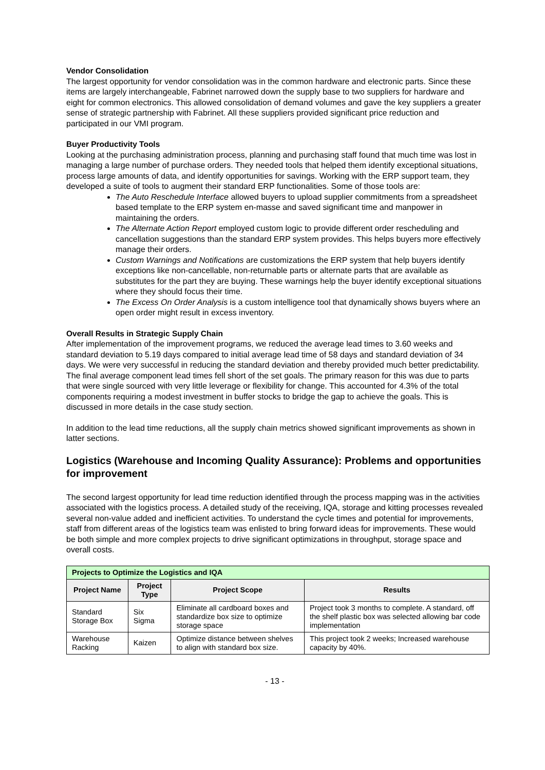Vendor Consolidation
The largest opportunity for vendor consolidation was in the common hardware and electronic parts. Since these items are largely interchangeable, Fabrinet narrowed down the supply base to two suppliers for hardware and eight for common electronics. This allowed consolidation of demand volumes and gave the key suppliers a greater sense of strategic partnership with Fabrinet. All these suppliers provided significant price reduction and participated in our VMI program.
Buyer Productivity Tools
Looking at the purchasing administration process, planning and purchasing staff found that much time was lost in managing a large number of purchase orders. They needed tools that helped them identify exceptional situations, process large amounts of data, and identify opportunities for savings. Working with the ERP support team, they developed a suite of tools to augment their standard ERP functionalities. Some of those tools are:
The Auto Reschedule Interface allowed buyers to upload supplier commitments from a spreadsheet based template to the ERP system en-masse and saved significant time and manpower in maintaining the orders.
The Alternate Action Report employed custom logic to provide different order rescheduling and cancellation suggestions than the standard ERP system provides. This helps buyers more effectively manage their orders.
Custom Warnings and Notifications are customizations the ERP system that help buyers identify exceptions like non-cancellable, non-returnable parts or alternate parts that are available as substitutes for the part they are buying. These warnings help the buyer identify exceptional situations where they should focus their time.
The Excess On Order Analysis is a custom intelligence tool that dynamically shows buyers where an open order might result in excess inventory.
Overall Results in Strategic Supply Chain
After implementation of the improvement programs, we reduced the average lead times to 3.60 weeks and standard deviation to 5.19 days compared to initial average lead time of 58 days and standard deviation of 34 days. We were very successful in reducing the standard deviation and thereby provided much better predictability. The final average component lead times fell short of the set goals. The primary reason for this was due to parts that were single sourced with very little leverage or flexibility for change. This accounted for 4.3% of the total components requiring a modest investment in buffer stocks to bridge the gap to achieve the goals. This is discussed in more details in the case study section.
In addition to the lead time reductions, all the supply chain metrics showed significant improvements as shown in latter sections.
Logistics (Warehouse and Incoming Quality Assurance): Problems and opportunities for improvement
The second largest opportunity for lead time reduction identified through the process mapping was in the activities associated with the logistics process. A detailed study of the receiving, IQA, storage and kitting processes revealed several non-value added and inefficient activities. To understand the cycle times and potential for improvements, staff from different areas of the logistics team was enlisted to bring forward ideas for improvements. These would be both simple and more complex projects to drive significant optimizations in throughput, storage space and overall costs.
| Projects to Optimize the Logistics and IQA | | | |
| --- | --- | --- | --- |
| Project Name | Project Type | Project Scope | Results |
| Standard Storage Box | Six Sigma | Eliminate all cardboard boxes and standardize box size to optimize storage space | Project took 3 months to complete. A standard, off the shelf plastic box was selected allowing bar code implementation |
| Warehouse Racking | Kaizen | Optimize distance between shelves to align with standard box size. | This project took 2 weeks; Increased warehouse capacity by 40%. |
- 13 -